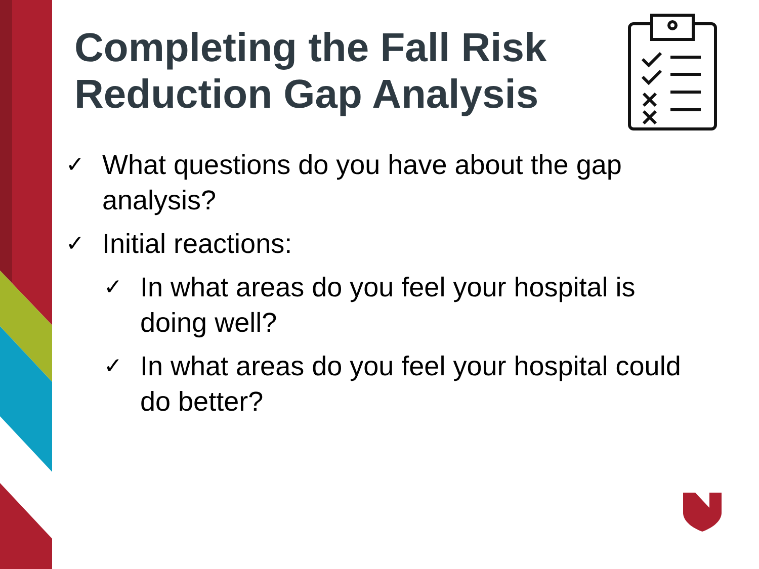Completing the Fall Risk
Reduction Gap Analysis
✓ What questions do you have about the gap analysis?
✓ Initial reactions:
✓ In what areas do you feel your hospital is doing well?
✓ In what areas do you feel your hospital could do better?